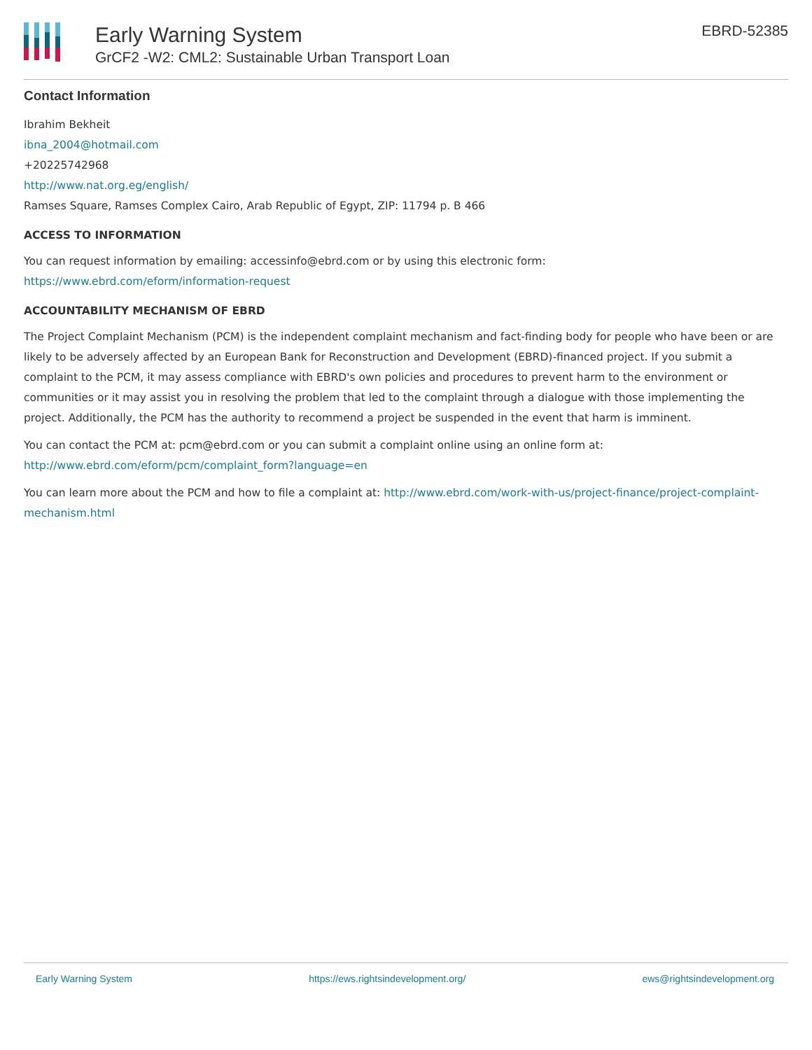Early Warning System
GrCF2 -W2: CML2: Sustainable Urban Transport Loan
EBRD-52385
Contact Information
Ibrahim Bekheit
ibna_2004@hotmail.com
+20225742968
http://www.nat.org.eg/english/
Ramses Square, Ramses Complex Cairo, Arab Republic of Egypt, ZIP: 11794 p. B 466
ACCESS TO INFORMATION
You can request information by emailing: accessinfo@ebrd.com or by using this electronic form:
https://www.ebrd.com/eform/information-request
ACCOUNTABILITY MECHANISM OF EBRD
The Project Complaint Mechanism (PCM) is the independent complaint mechanism and fact-finding body for people who have been or are likely to be adversely affected by an European Bank for Reconstruction and Development (EBRD)-financed project. If you submit a complaint to the PCM, it may assess compliance with EBRD's own policies and procedures to prevent harm to the environment or communities or it may assist you in resolving the problem that led to the complaint through a dialogue with those implementing the project. Additionally, the PCM has the authority to recommend a project be suspended in the event that harm is imminent.
You can contact the PCM at: pcm@ebrd.com or you can submit a complaint online using an online form at:
http://www.ebrd.com/eform/pcm/complaint_form?language=en
You can learn more about the PCM and how to file a complaint at: http://www.ebrd.com/work-with-us/project-finance/project-complaint-mechanism.html
Early Warning System https://ews.rightsindevelopment.org/ ews@rightsindevelopment.org